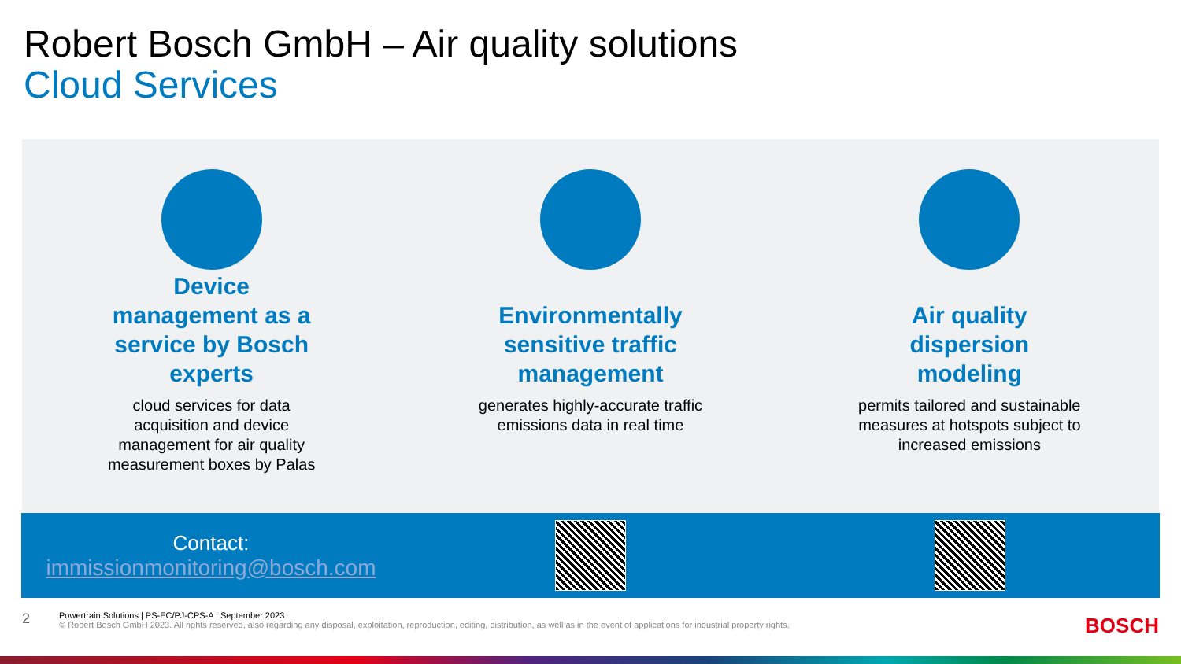Robert Bosch GmbH – Air quality solutions
Cloud Services
Device management as a service by Bosch experts
cloud services for data acquisition and device management for air quality measurement boxes by Palas
Environmentally sensitive traffic management
generates highly-accurate traffic emissions data in real time
Air quality dispersion modeling
permits tailored and sustainable measures at hotspots subject to increased emissions
Contact:
immissionmonitoring@bosch.com
2
Powertrain Solutions | PS-EC/PJ-CPS-A | September 2023
© Robert Bosch GmbH 2023. All rights reserved, also regarding any disposal, exploitation, reproduction, editing, distribution, as well as in the event of applications for industrial property rights.
BOSCH